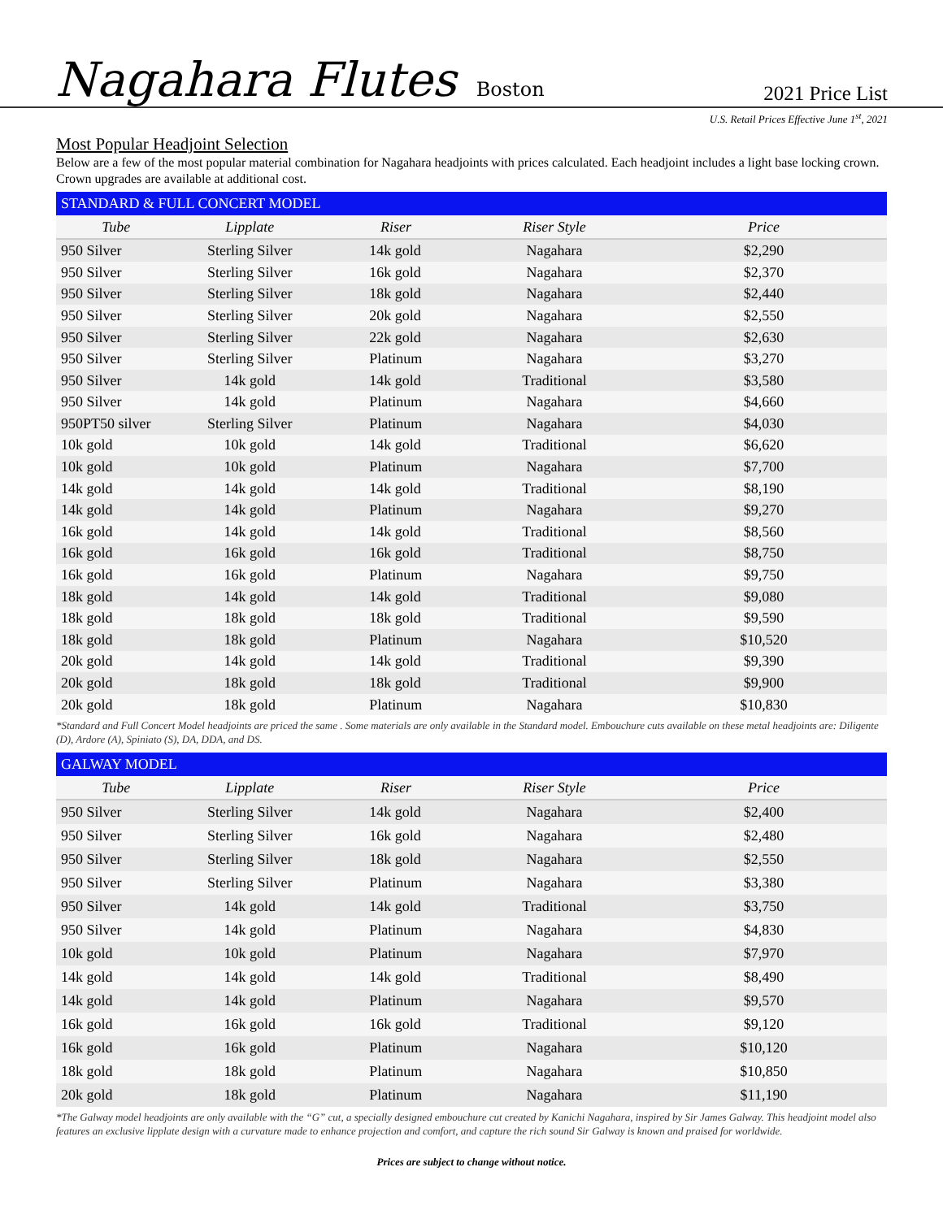Nagahara Flutes Boston
2021 Price List
U.S. Retail Prices Effective June 1<sup>st</sup>, 2021
Most Popular Headjoint Selection
Below are a few of the most popular material combination for Nagahara headjoints with prices calculated. Each headjoint includes a light base locking crown. Crown upgrades are available at additional cost.
STANDARD & FULL CONCERT MODEL
| Tube | Lipplate | Riser | Riser Style | Price |
| --- | --- | --- | --- | --- |
| 950 Silver | Sterling Silver | 14k gold | Nagahara | $2,290 |
| 950 Silver | Sterling Silver | 16k gold | Nagahara | $2,370 |
| 950 Silver | Sterling Silver | 18k gold | Nagahara | $2,440 |
| 950 Silver | Sterling Silver | 20k gold | Nagahara | $2,550 |
| 950 Silver | Sterling Silver | 22k gold | Nagahara | $2,630 |
| 950 Silver | Sterling Silver | Platinum | Nagahara | $3,270 |
| 950 Silver | 14k gold | 14k gold | Traditional | $3,580 |
| 950 Silver | 14k gold | Platinum | Nagahara | $4,660 |
| 950PT50 silver | Sterling Silver | Platinum | Nagahara | $4,030 |
| 10k gold | 10k gold | 14k gold | Traditional | $6,620 |
| 10k gold | 10k gold | Platinum | Nagahara | $7,700 |
| 14k gold | 14k gold | 14k gold | Traditional | $8,190 |
| 14k gold | 14k gold | Platinum | Nagahara | $9,270 |
| 16k gold | 14k gold | 14k gold | Traditional | $8,560 |
| 16k gold | 16k gold | 16k gold | Traditional | $8,750 |
| 16k gold | 16k gold | Platinum | Nagahara | $9,750 |
| 18k gold | 14k gold | 14k gold | Traditional | $9,080 |
| 18k gold | 18k gold | 18k gold | Traditional | $9,590 |
| 18k gold | 18k gold | Platinum | Nagahara | $10,520 |
| 20k gold | 14k gold | 14k gold | Traditional | $9,390 |
| 20k gold | 18k gold | 18k gold | Traditional | $9,900 |
| 20k gold | 18k gold | Platinum | Nagahara | $10,830 |
*Standard and Full Concert Model headjoints are priced the same . Some materials are only available in the Standard model. Embouchure cuts available on these metal headjoints are: Diligente (D), Ardore (A), Spiniato (S), DA, DDA, and DS.
GALWAY MODEL
| Tube | Lipplate | Riser | Riser Style | Price |
| --- | --- | --- | --- | --- |
| 950 Silver | Sterling Silver | 14k gold | Nagahara | $2,400 |
| 950 Silver | Sterling Silver | 16k gold | Nagahara | $2,480 |
| 950 Silver | Sterling Silver | 18k gold | Nagahara | $2,550 |
| 950 Silver | Sterling Silver | Platinum | Nagahara | $3,380 |
| 950 Silver | 14k gold | 14k gold | Traditional | $3,750 |
| 950 Silver | 14k gold | Platinum | Nagahara | $4,830 |
| 10k gold | 10k gold | Platinum | Nagahara | $7,970 |
| 14k gold | 14k gold | 14k gold | Traditional | $8,490 |
| 14k gold | 14k gold | Platinum | Nagahara | $9,570 |
| 16k gold | 16k gold | 16k gold | Traditional | $9,120 |
| 16k gold | 16k gold | Platinum | Nagahara | $10,120 |
| 18k gold | 18k gold | Platinum | Nagahara | $10,850 |
| 20k gold | 18k gold | Platinum | Nagahara | $11,190 |
*The Galway model headjoints are only available with the “G” cut, a specially designed embouchure cut created by Kanichi Nagahara, inspired by Sir James Galway. This headjoint model also features an exclusive lipplate design with a curvature made to enhance projection and comfort, and capture the rich sound Sir Galway is known and praised for worldwide.
Prices are subject to change without notice.